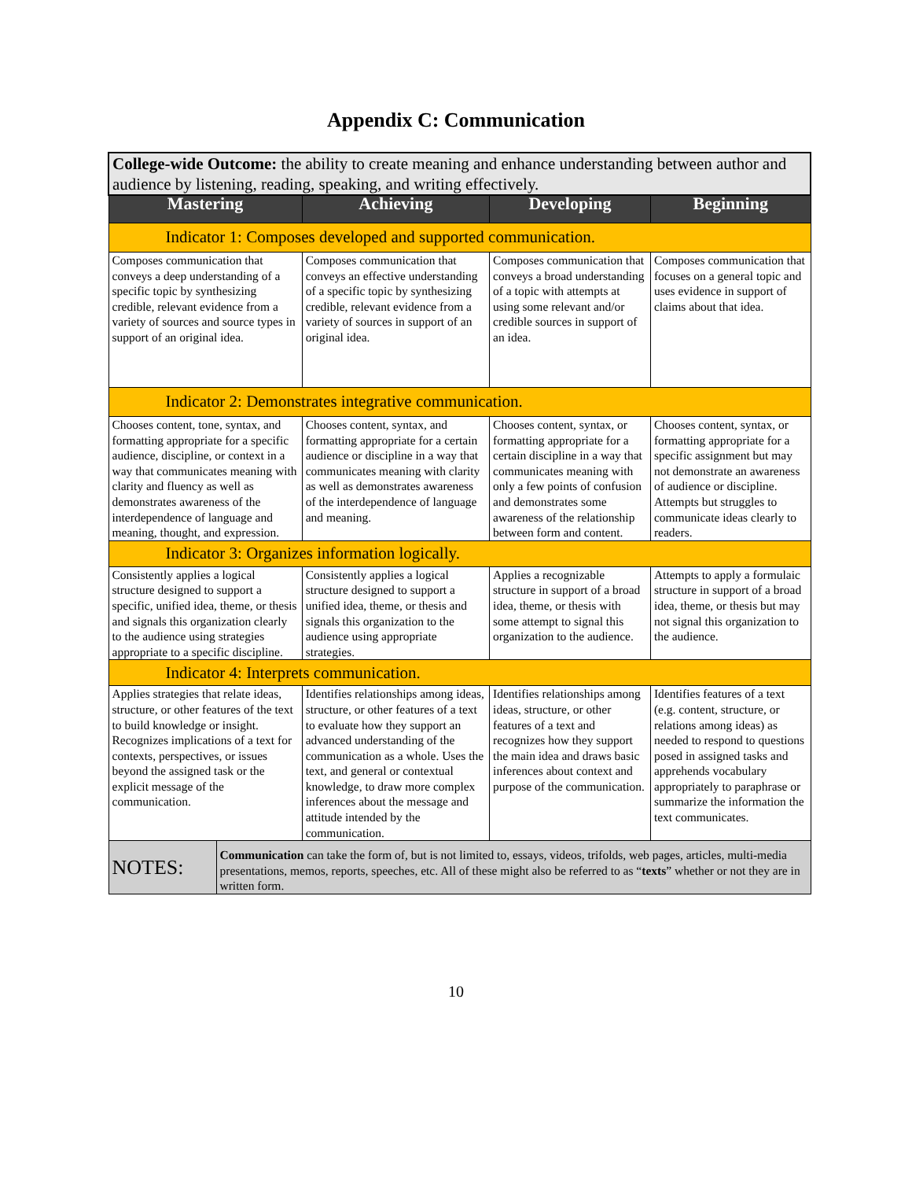Appendix C: Communication
| College-wide Outcome: the ability to create meaning and enhance understanding between author and audience by listening, reading, speaking, and writing effectively. | | | | |
| Mastering | | Achieving | Developing | Beginning |
| Indicator 1: Composes developed and supported communication. | | | | |
| Composes communication that conveys a deep understanding of a specific topic by synthesizing credible, relevant evidence from a variety of sources and source types in support of an original idea. | | Composes communication that conveys an effective understanding of a specific topic by synthesizing credible, relevant evidence from a variety of sources in support of an original idea. | Composes communication that conveys a broad understanding of a topic with attempts at using some relevant and/or credible sources in support of an idea. | Composes communication that focuses on a general topic and uses evidence in support of claims about that idea. |
| Indicator 2: Demonstrates integrative communication. | | | | |
| Chooses content, tone, syntax, and formatting appropriate for a specific audience, discipline, or context in a way that communicates meaning with clarity and fluency as well as demonstrates awareness of the interdependence of language and meaning, thought, and expression. | | Chooses content, syntax, and formatting appropriate for a certain audience or discipline in a way that communicates meaning with clarity as well as demonstrates awareness of the interdependence of language and meaning. | Chooses content, syntax, or formatting appropriate for a certain discipline in a way that communicates meaning with only a few points of confusion and demonstrates some awareness of the relationship between form and content. | Chooses content, syntax, or formatting appropriate for a specific assignment but may not demonstrate an awareness of audience or discipline. Attempts but struggles to communicate ideas clearly to readers. |
| Indicator 3: Organizes information logically. | | | | |
| Consistently applies a logical structure designed to support a specific, unified idea, theme, or thesis and signals this organization clearly to the audience using strategies appropriate to a specific discipline. | | Consistently applies a logical structure designed to support a unified idea, theme, or thesis and signals this organization to the audience using appropriate strategies. | Applies a recognizable structure in support of a broad idea, theme, or thesis with some attempt to signal this organization to the audience. | Attempts to apply a formulaic structure in support of a broad idea, theme, or thesis but may not signal this organization to the audience. |
| Indicator 4: Interprets communication. | | | | |
| Applies strategies that relate ideas, structure, or other features of the text to build knowledge or insight. Recognizes implications of a text for contexts, perspectives, or issues beyond the assigned task or the explicit message of the communication. | | Identifies relationships among ideas, structure, or other features of a text to evaluate how they support an advanced understanding of the communication as a whole. Uses the text, and general or contextual knowledge, to draw more complex inferences about the message and attitude intended by the communication. | Identifies relationships among ideas, structure, or other features of a text and recognizes how they support the main idea and draws basic inferences about context and purpose of the communication. | Identifies features of a text (e.g. content, structure, or relations among ideas) as needed to respond to questions posed in assigned tasks and apprehends vocabulary appropriately to paraphrase or summarize the information the text communicates. |
| NOTES: | Communication can take the form of, but is not limited to, essays, videos, trifolds, web pages, articles, multi-media presentations, memos, reports, speeches, etc. All of these might also be referred to as “ texts ” whether or not they are in written form. | | | |
10